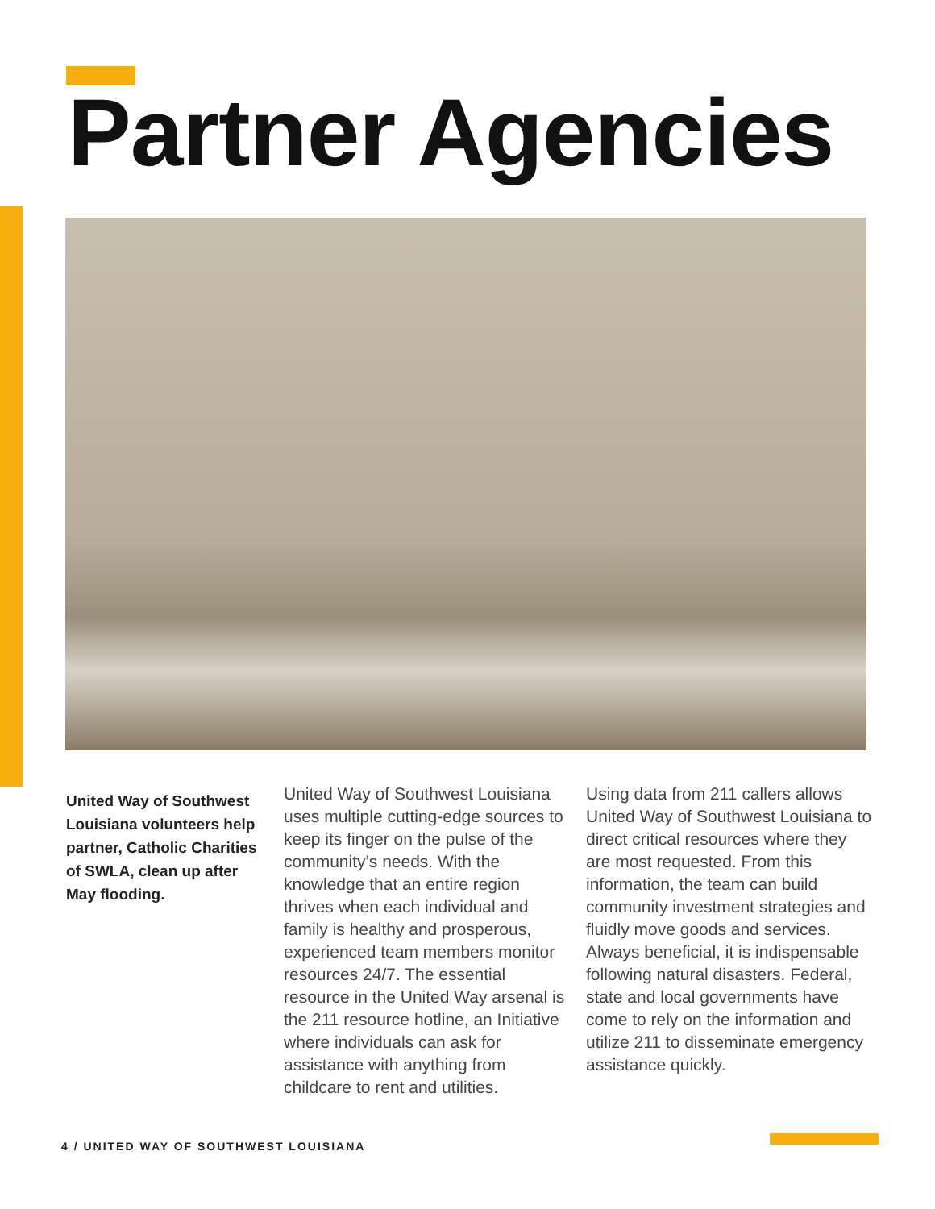Partner Agencies
United Way of Southwest Louisiana volunteers help partner, Catholic Charities of SWLA, clean up after May flooding.
United Way of Southwest Louisiana uses multiple cutting-edge sources to keep its finger on the pulse of the community’s needs. With the knowledge that an entire region thrives when each individual and family is healthy and prosperous, experienced team members monitor resources 24/7. The essential resource in the United Way arsenal is the 211 resource hotline, an Initiative where individuals can ask for assistance with anything from childcare to rent and utilities.
Using data from 211 callers allows United Way of Southwest Louisiana to direct critical resources where they are most requested. From this information, the team can build community investment strategies and fluidly move goods and services. Always beneficial, it is indispensable following natural disasters. Federal, state and local governments have come to rely on the information and utilize 211 to disseminate emergency assistance quickly.
4 / UNITED WAY OF SOUTHWEST LOUISIANA